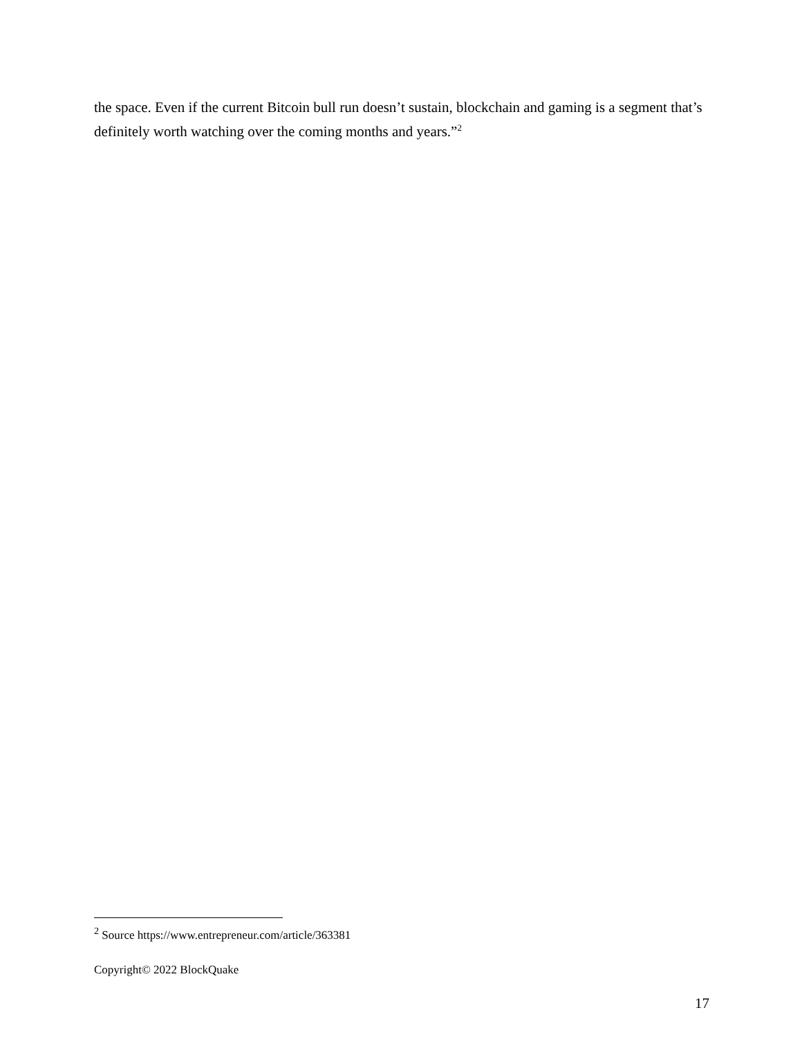the space. Even if the current Bitcoin bull run doesn’t sustain, blockchain and gaming is a segment that’s definitely worth watching over the coming months and years.”<sup>2</sup>
<sup>2</sup> Source https://www.entrepreneur.com/article/363381
Copyright© 2022 BlockQuake
17